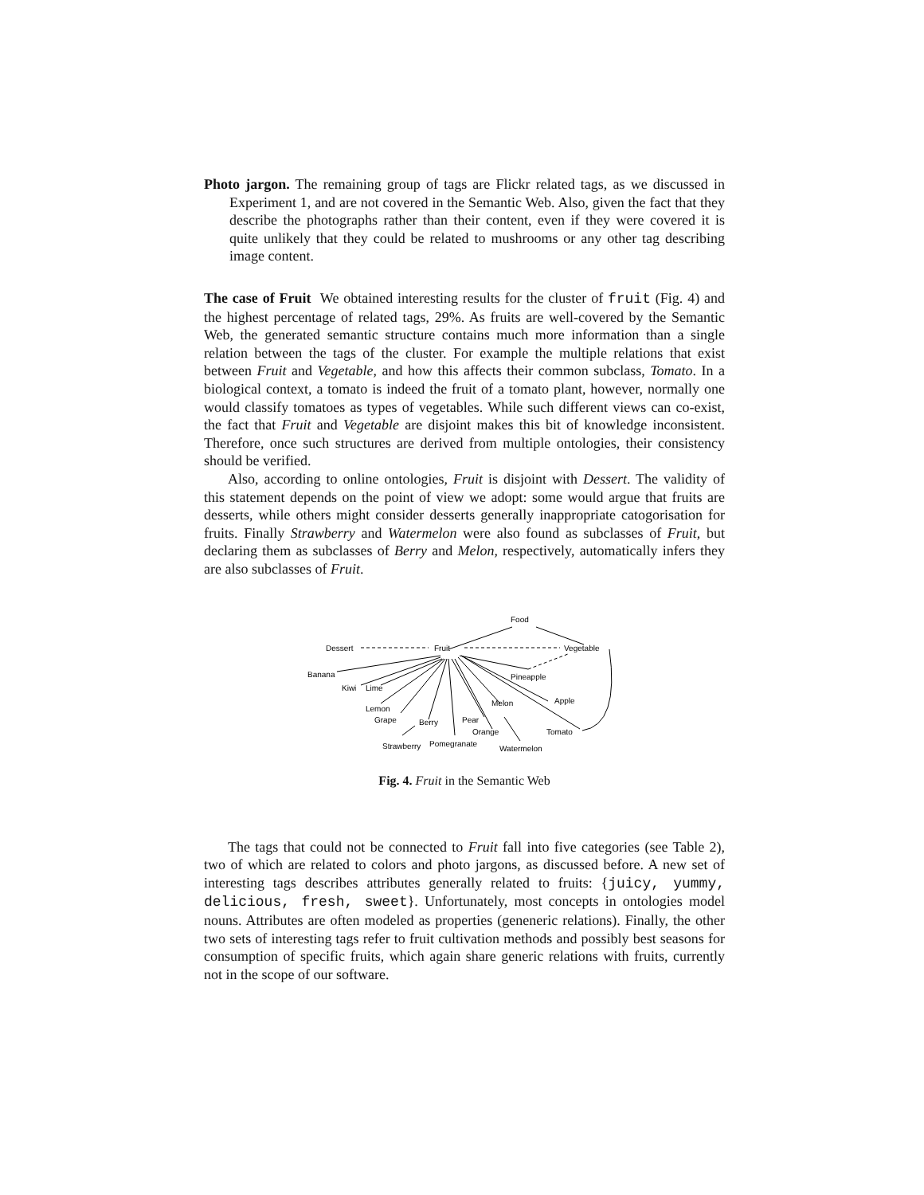Photo jargon. The remaining group of tags are Flickr related tags, as we discussed in Experiment 1, and are not covered in the Semantic Web. Also, given the fact that they describe the photographs rather than their content, even if they were covered it is quite unlikely that they could be related to mushrooms or any other tag describing image content.
The case of Fruit We obtained interesting results for the cluster of fruit (Fig. 4) and the highest percentage of related tags, 29%. As fruits are well-covered by the Semantic Web, the generated semantic structure contains much more information than a single relation between the tags of the cluster. For example the multiple relations that exist between Fruit and Vegetable, and how this affects their common subclass, Tomato. In a biological context, a tomato is indeed the fruit of a tomato plant, however, normally one would classify tomatoes as types of vegetables. While such different views can co-exist, the fact that Fruit and Vegetable are disjoint makes this bit of knowledge inconsistent. Therefore, once such structures are derived from multiple ontologies, their consistency should be verified.
Also, according to online ontologies, Fruit is disjoint with Dessert. The validity of this statement depends on the point of view we adopt: some would argue that fruits are desserts, while others might consider desserts generally inappropriate catogorisation for fruits. Finally Strawberry and Watermelon were also found as subclasses of Fruit, but declaring them as subclasses of Berry and Melon, respectively, automatically infers they are also subclasses of Fruit.
Food
Dessert
Fruit
Vegetable
Banana
Kiwi
Lime
Pineapple
Apple
Melon
Lemon
Grape
Berry
Pear
Orange
Tomato
Strawberry
Pomegranate
Watermelon
Fig. 4. Fruit in the Semantic Web
The tags that could not be connected to Fruit fall into five categories (see Table 2), two of which are related to colors and photo jargons, as discussed before. A new set of interesting tags describes attributes generally related to fruits: {juicy, yummy, delicious, fresh, sweet}. Unfortunately, most concepts in ontologies model nouns. Attributes are often modeled as properties (geneneric relations). Finally, the other two sets of interesting tags refer to fruit cultivation methods and possibly best seasons for consumption of specific fruits, which again share generic relations with fruits, currently not in the scope of our software.